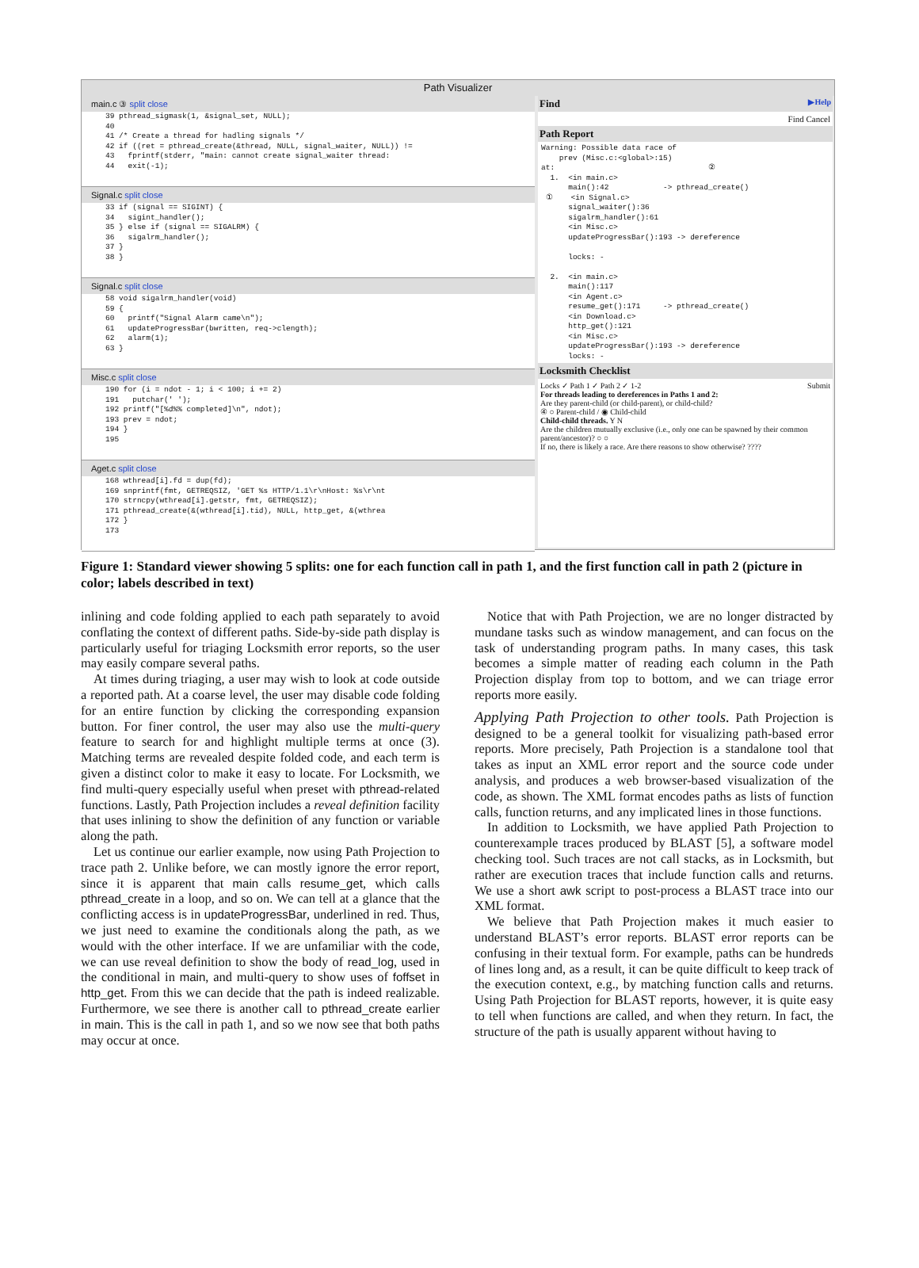Path Visualizer
main.c ③ split close
39 pthread_sigmask(1, &signal_set, NULL);
40
41 /* Create a thread for hadling signals */
42 if ((ret = pthread_create(&thread, NULL, signal_waiter, NULL)) !=
43   fprintf(stderr, "main: cannot create signal_waiter thread:
44   exit(-1);
Signal.c split close
33 if (signal == SIGINT) {
34   sigint_handler();
35 } else if (signal == SIGALRM) {
36   sigalrm_handler();
37 }
38 }
Signal.c split close
58 void sigalrm_handler(void)
59 {
60   printf("Signal Alarm came\n");
61   updateProgressBar(bwritten, req->clength);
62   alarm(1);
63 }
Misc.c split close
190 for (i = ndot - 1; i < 100; i += 2)
191   putchar(' ');
192 printf("[%d%% completed]\n", ndot);
193 prev = ndot;
194 }
195
Aget.c split close
168 wthread[i].fd = dup(fd);
169 snprintf(fmt, GETREQSIZ, 'GET %s HTTP/1.1\r\nHost: %s\r\nt
170 strncpy(wthread[i].getstr, fmt, GETREQSIZ);
171 pthread_create(&(wthread[i].tid), NULL, http_get, &(wthrea
172 }
173
Find ▶Help
Find Cancel
Path Report
Warning: Possible data race of prev (Misc.c:<global>:15) at: ② 1. <in main.c> main():42 -> pthread_create() ① <in Signal.c> signal_waiter():36 sigalrm_handler():61 <in Misc.c> updateProgressBar():193 -> dereference locks: - 2. <in main.c> main():117 <in Agent.c> resume_get():171 -> pthread_create() <in Download.c> http_get():121 <in Misc.c> updateProgressBar():193 -> dereference locks: -
Locksmith Checklist
Locks ✓ Path 1 ✓ Path 2 ✓ 1-2 Submit
For threads leading to dereferences in Paths 1 and 2:
Are they parent-child (or child-parent), or child-child?
④ ○ Parent-child / ◉ Child-child
Child-child threads. Y N
Are the children mutually exclusive (i.e., only one can be spawned by their common parent/ancestor)? ○ ○
If no, there is likely a race. Are there reasons to show otherwise? ????
Figure 1: Standard viewer showing 5 splits: one for each function call in path 1, and the first function call in path 2 (picture in color; labels described in text)
inlining and code folding applied to each path separately to avoid conflating the context of different paths. Side-by-side path display is particularly useful for triaging Locksmith error reports, so the user may easily compare several paths.
At times during triaging, a user may wish to look at code outside a reported path. At a coarse level, the user may disable code folding for an entire function by clicking the corresponding expansion button. For finer control, the user may also use the multi-query feature to search for and highlight multiple terms at once (3). Matching terms are revealed despite folded code, and each term is given a distinct color to make it easy to locate. For Locksmith, we find multi-query especially useful when preset with pthread-related functions. Lastly, Path Projection includes a reveal definition facility that uses inlining to show the definition of any function or variable along the path.
Let us continue our earlier example, now using Path Projection to trace path 2. Unlike before, we can mostly ignore the error report, since it is apparent that main calls resume_get, which calls pthread_create in a loop, and so on. We can tell at a glance that the conflicting access is in updateProgressBar, underlined in red. Thus, we just need to examine the conditionals along the path, as we would with the other interface. If we are unfamiliar with the code, we can use reveal definition to show the body of read_log, used in the conditional in main, and multi-query to show uses of foffset in http_get. From this we can decide that the path is indeed realizable. Furthermore, we see there is another call to pthread_create earlier in main. This is the call in path 1, and so we now see that both paths may occur at once.
Notice that with Path Projection, we are no longer distracted by mundane tasks such as window management, and can focus on the task of understanding program paths. In many cases, this task becomes a simple matter of reading each column in the Path Projection display from top to bottom, and we can triage error reports more easily.
Applying Path Projection to other tools. Path Projection is designed to be a general toolkit for visualizing path-based error reports. More precisely, Path Projection is a standalone tool that takes as input an XML error report and the source code under analysis, and produces a web browser-based visualization of the code, as shown. The XML format encodes paths as lists of function calls, function returns, and any implicated lines in those functions.
In addition to Locksmith, we have applied Path Projection to counterexample traces produced by BLAST [5], a software model checking tool. Such traces are not call stacks, as in Locksmith, but rather are execution traces that include function calls and returns. We use a short awk script to post-process a BLAST trace into our XML format.
We believe that Path Projection makes it much easier to understand BLAST’s error reports. BLAST error reports can be confusing in their textual form. For example, paths can be hundreds of lines long and, as a result, it can be quite difficult to keep track of the execution context, e.g., by matching function calls and returns. Using Path Projection for BLAST reports, however, it is quite easy to tell when functions are called, and when they return. In fact, the structure of the path is usually apparent without having to